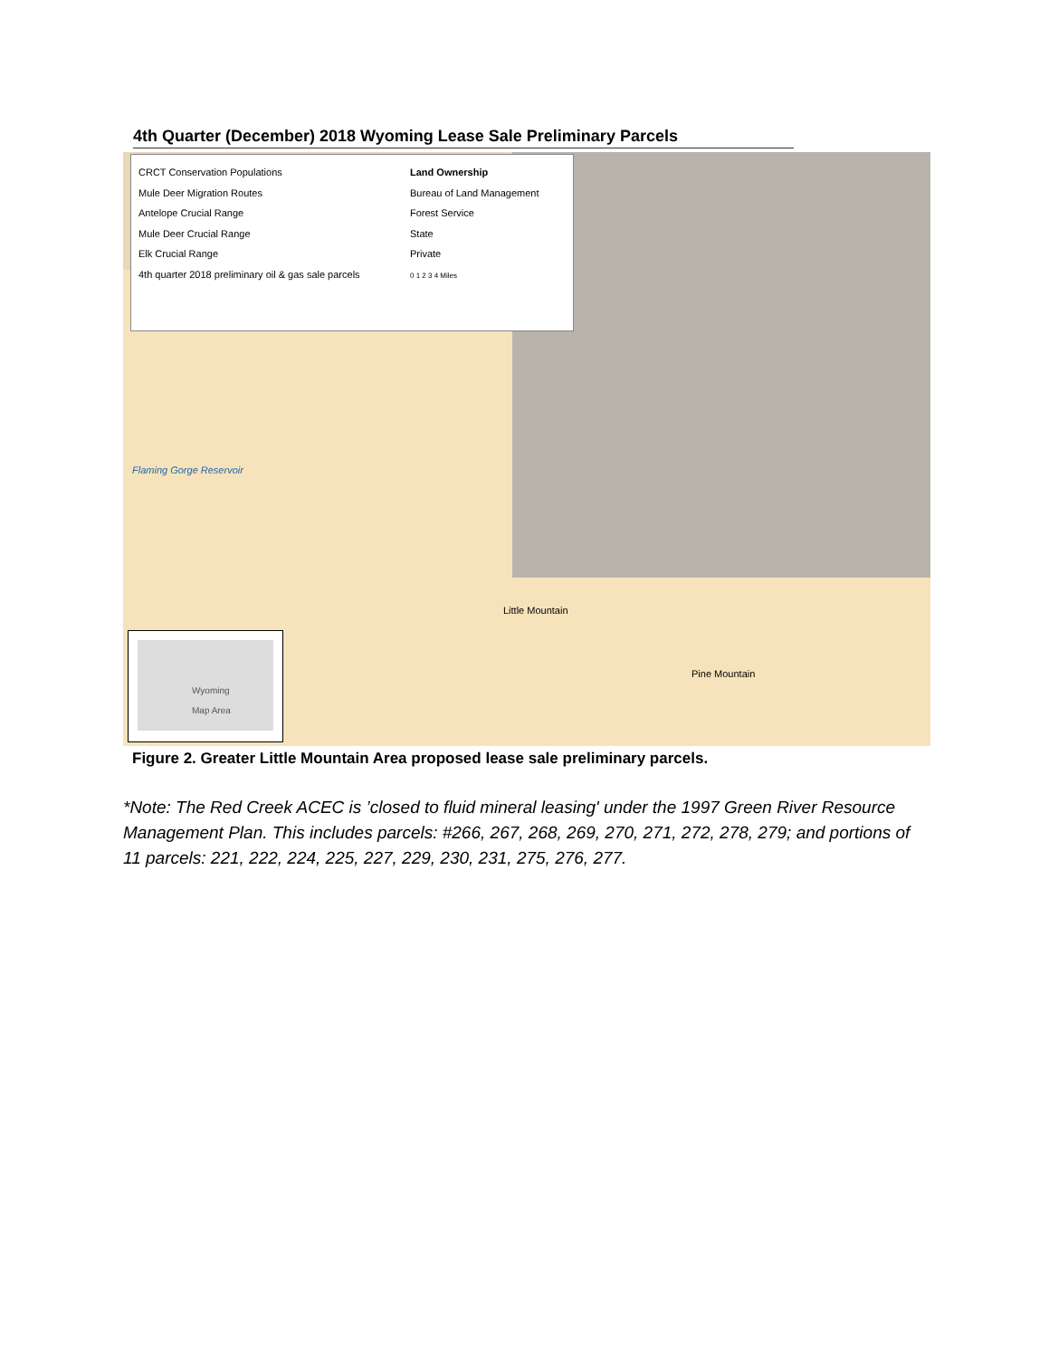4th Quarter (December) 2018 Wyoming Lease Sale Preliminary Parcels
CRCT Conservation Populations
Mule Deer Migration Routes
Antelope Crucial Range
Mule Deer Crucial Range
Elk Crucial Range
4th quarter 2018 preliminary oil & gas sale parcels
Land Ownership
Bureau of Land Management
Forest Service
State
Private
0 1 2 3 4 Miles
Flaming Gorge Reservoir
Little Mountain
Pine Mountain
Wyoming
Map Area
Figure 2. Greater Little Mountain Area proposed lease sale preliminary parcels.
*Note: The Red Creek ACEC is ’closed to fluid mineral leasing' under the 1997 Green River Resource Management Plan. This includes parcels: #266, 267, 268, 269, 270, 271, 272, 278, 279; and portions of 11 parcels: 221, 222, 224, 225, 227, 229, 230, 231, 275, 276, 277.